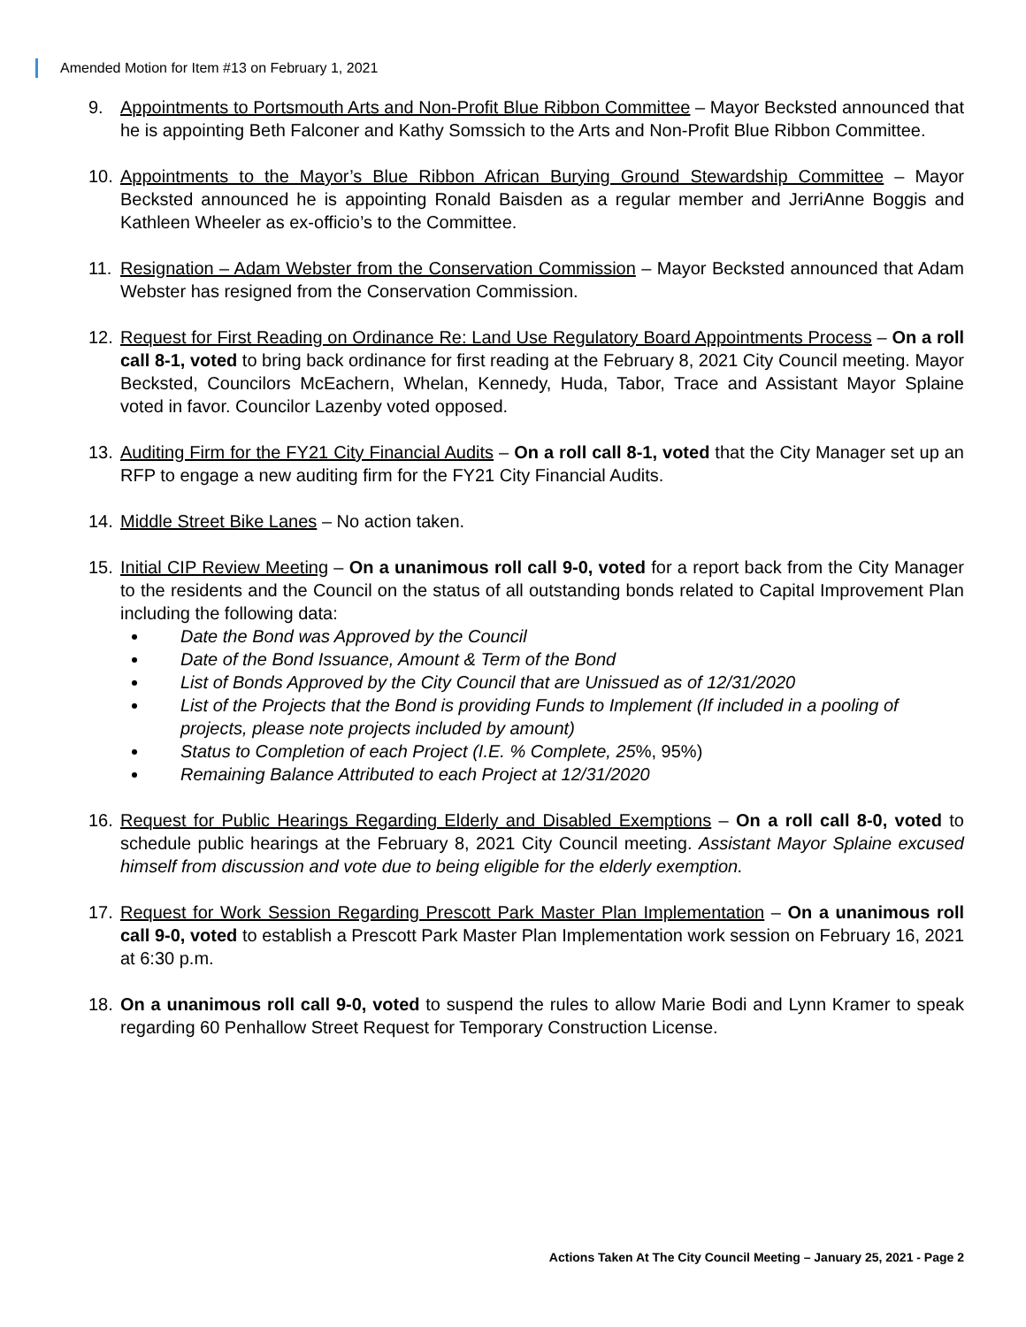Amended Motion for Item #13 on February 1, 2021
9. Appointments to Portsmouth Arts and Non-Profit Blue Ribbon Committee – Mayor Becksted announced that he is appointing Beth Falconer and Kathy Somssich to the Arts and Non-Profit Blue Ribbon Committee.
10. Appointments to the Mayor’s Blue Ribbon African Burying Ground Stewardship Committee – Mayor Becksted announced he is appointing Ronald Baisden as a regular member and JerriAnne Boggis and Kathleen Wheeler as ex-officio’s to the Committee.
11. Resignation – Adam Webster from the Conservation Commission – Mayor Becksted announced that Adam Webster has resigned from the Conservation Commission.
12. Request for First Reading on Ordinance Re: Land Use Regulatory Board Appointments Process – On a roll call 8-1, voted to bring back ordinance for first reading at the February 8, 2021 City Council meeting. Mayor Becksted, Councilors McEachern, Whelan, Kennedy, Huda, Tabor, Trace and Assistant Mayor Splaine voted in favor. Councilor Lazenby voted opposed.
13. Auditing Firm for the FY21 City Financial Audits – On a roll call 8-1, voted that the City Manager set up an RFP to engage a new auditing firm for the FY21 City Financial Audits.
14. Middle Street Bike Lanes – No action taken.
15. Initial CIP Review Meeting – On a unanimous roll call 9-0, voted for a report back from the City Manager to the residents and the Council on the status of all outstanding bonds related to Capital Improvement Plan including the following data:
Date the Bond was Approved by the Council
Date of the Bond Issuance, Amount & Term of the Bond
List of Bonds Approved by the City Council that are Unissued as of 12/31/2020
List of the Projects that the Bond is providing Funds to Implement (If included in a pooling of projects, please note projects included by amount)
Status to Completion of each Project (I.E. % Complete, 25
%, 95%)
Remaining Balance Attributed to each Project at 12/31/2020
16. Request for Public Hearings Regarding Elderly and Disabled Exemptions – On a roll call 8-0, voted to schedule public hearings at the February 8, 2021 City Council meeting. Assistant Mayor Splaine excused himself from discussion and vote due to being eligible for the elderly exemption.
17. Request for Work Session Regarding Prescott Park Master Plan Implementation – On a unanimous roll call 9-0, voted to establish a Prescott Park Master Plan Implementation work session on February 16, 2021 at 6:30 p.m.
18. On a unanimous roll call 9-0, voted to suspend the rules to allow Marie Bodi and Lynn Kramer to speak regarding 60 Penhallow Street Request for Temporary Construction License.
Actions Taken At The City Council Meeting – January 25, 2021 - Page 2